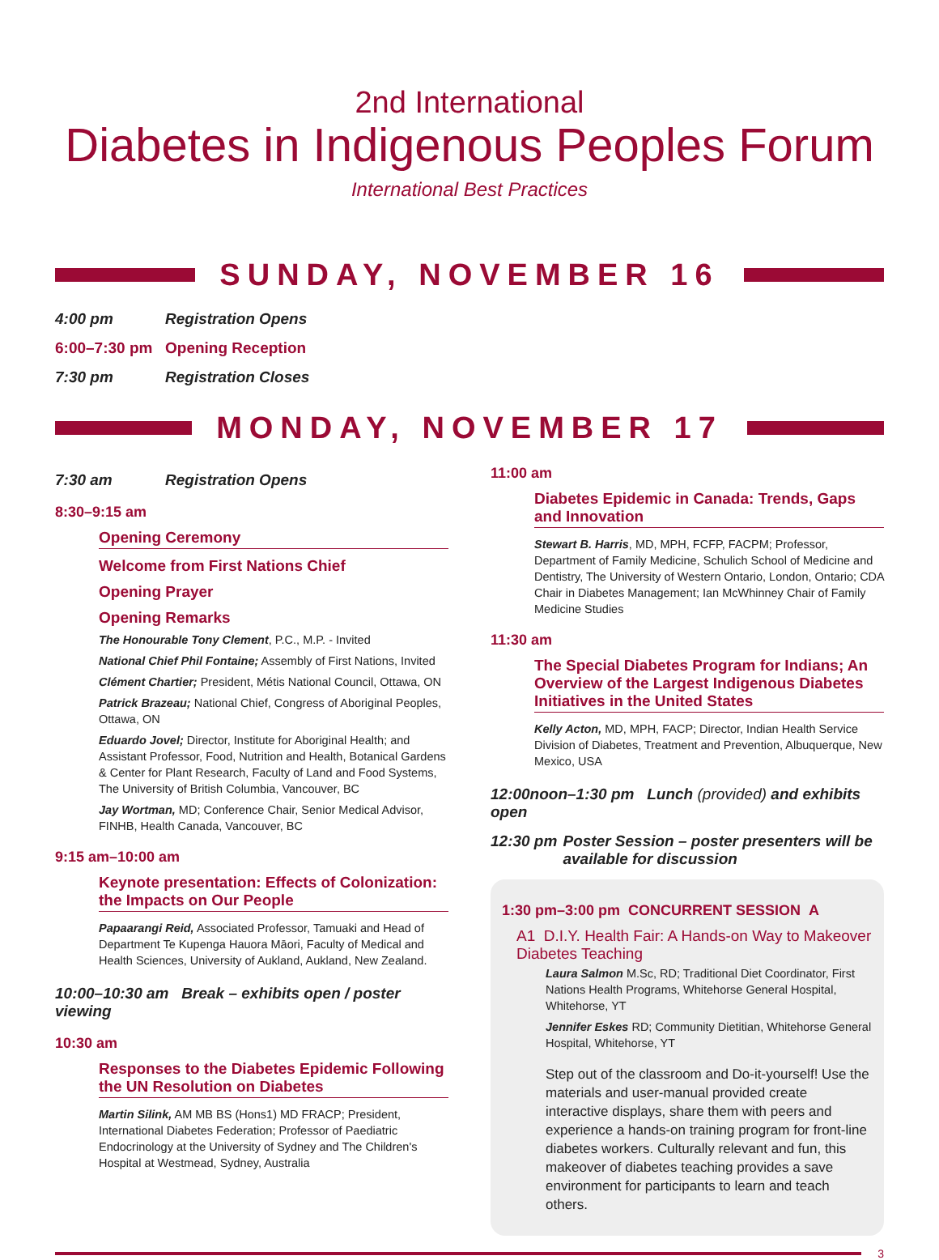2nd International
Diabetes in Indigenous Peoples Forum
International Best Practices
SUNDAY, NOVEMBER 16
4:00 pm Registration Opens
6:00–7:30 pm Opening Reception
7:30 pm Registration Closes
MONDAY, NOVEMBER 17
7:30 am Registration Opens
8:30–9:15 am
Opening Ceremony
Welcome from First Nations Chief
Opening Prayer
Opening Remarks
The Honourable Tony Clement, P.C., M.P. - Invited
National Chief Phil Fontaine; Assembly of First Nations, Invited
Clément Chartier; President, Métis National Council, Ottawa, ON
Patrick Brazeau; National Chief, Congress of Aboriginal Peoples, Ottawa, ON
Eduardo Jovel; Director, Institute for Aboriginal Health; and Assistant Professor, Food, Nutrition and Health, Botanical Gardens & Center for Plant Research, Faculty of Land and Food Systems, The University of British Columbia, Vancouver, BC
Jay Wortman, MD; Conference Chair, Senior Medical Advisor, FINHB, Health Canada, Vancouver, BC
9:15 am–10:00 am
Keynote presentation: Effects of Colonization: the Impacts on Our People
Papaarangi Reid, Associated Professor, Tamuaki and Head of Department Te Kupenga Hauora Māori, Faculty of Medical and Health Sciences, University of Aukland, Aukland, New Zealand.
10:00–10:30 am Break – exhibits open / poster viewing
10:30 am
Responses to the Diabetes Epidemic Following the UN Resolution on Diabetes
Martin Silink, AM MB BS (Hons1) MD FRACP; President, International Diabetes Federation; Professor of Paediatric Endocrinology at the University of Sydney and The Children's Hospital at Westmead, Sydney, Australia
11:00 am
Diabetes Epidemic in Canada: Trends, Gaps and Innovation
Stewart B. Harris, MD, MPH, FCFP, FACPM; Professor, Department of Family Medicine, Schulich School of Medicine and Dentistry, The University of Western Ontario, London, Ontario; CDA Chair in Diabetes Management; Ian McWhinney Chair of Family Medicine Studies
11:30 am
The Special Diabetes Program for Indians; An Overview of the Largest Indigenous Diabetes Initiatives in the United States
Kelly Acton, MD, MPH, FACP; Director, Indian Health Service Division of Diabetes, Treatment and Prevention, Albuquerque, New Mexico, USA
12:00noon–1:30 pm Lunch (provided) and exhibits open
12:30 pm Poster Session – poster presenters will be available for discussion
1:30 pm–3:00 pm CONCURRENT SESSION A
A1 D.I.Y. Health Fair: A Hands-on Way to Makeover Diabetes Teaching
Laura Salmon M.Sc, RD; Traditional Diet Coordinator, First Nations Health Programs, Whitehorse General Hospital, Whitehorse, YT
Jennifer Eskes RD; Community Dietitian, Whitehorse General Hospital, Whitehorse, YT
Step out of the classroom and Do-it-yourself! Use the materials and user-manual provided create interactive displays, share them with peers and experience a hands-on training program for front-line diabetes workers. Culturally relevant and fun, this makeover of diabetes teaching provides a save environment for participants to learn and teach others.
3